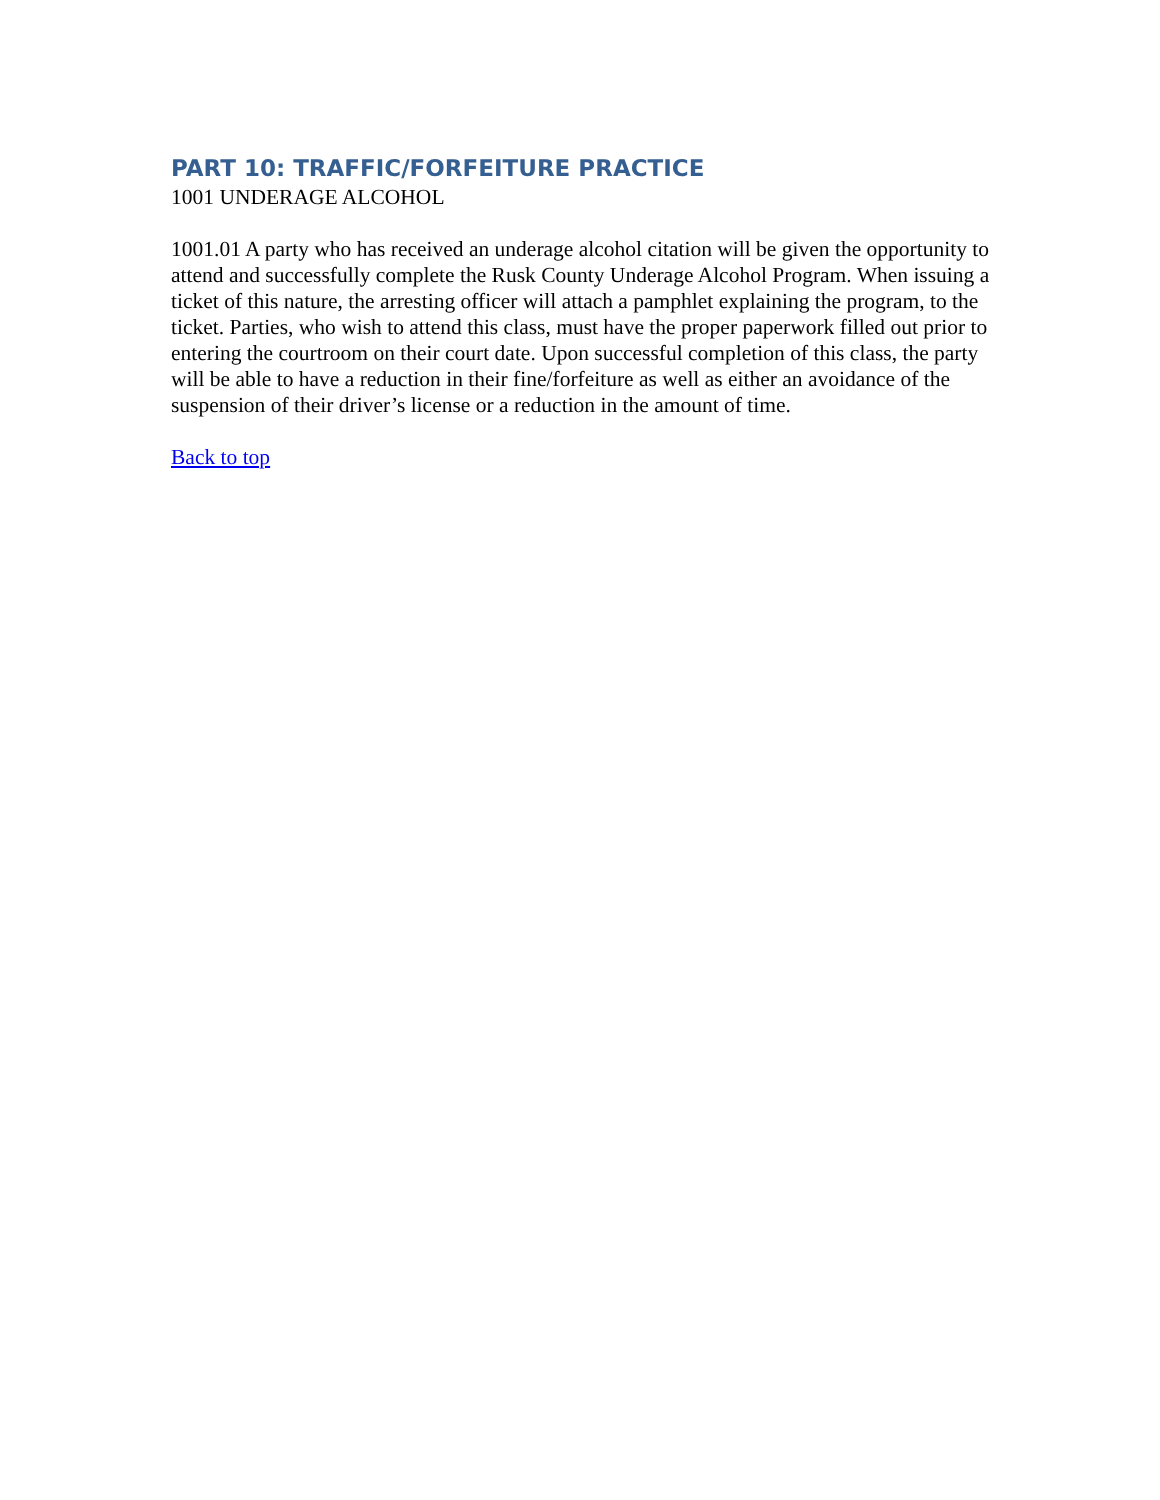PART 10: TRAFFIC/FORFEITURE PRACTICE
1001 UNDERAGE ALCOHOL
1001.01 A party who has received an underage alcohol citation will be given the opportunity to attend and successfully complete the Rusk County Underage Alcohol Program. When issuing a ticket of this nature, the arresting officer will attach a pamphlet explaining the program, to the ticket. Parties, who wish to attend this class, must have the proper paperwork filled out prior to entering the courtroom on their court date. Upon successful completion of this class, the party will be able to have a reduction in their fine/forfeiture as well as either an avoidance of the suspension of their driver’s license or a reduction in the amount of time.
Back to top